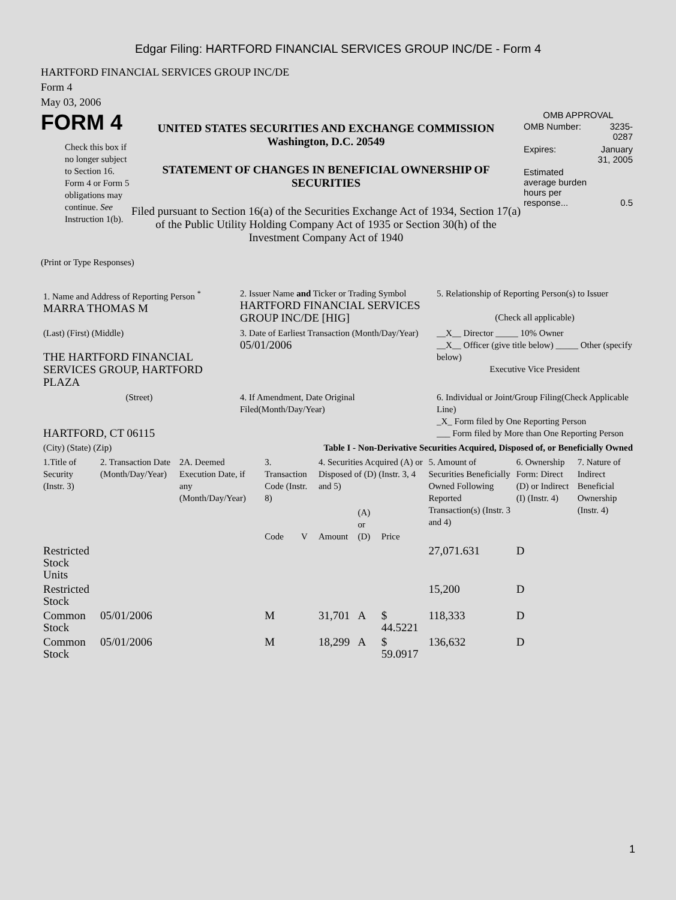Edgar Filing: HARTFORD FINANCIAL SERVICES GROUP INC/DE - Form 4
HARTFORD FINANCIAL SERVICES GROUP INC/DE
Form 4
May 03, 2006
FORM 4
Check this box if no longer subject to Section 16. Form 4 or Form 5 obligations may continue. See Instruction 1(b).
UNITED STATES SECURITIES AND EXCHANGE COMMISSION
Washington, D.C. 20549
STATEMENT OF CHANGES IN BENEFICIAL OWNERSHIP OF SECURITIES
Filed pursuant to Section 16(a) of the Securities Exchange Act of 1934, Section 17(a) of the Public Utility Holding Company Act of 1935 or Section 30(h) of the Investment Company Act of 1940
OMB APPROVAL
| OMB Number: | 3235-0287 |
| Expires: | January 31, 2005 |
| Estimated average burden hours per response... | 0.5 |
(Print or Type Responses)
| 1. Name and Address of Reporting Person <sup>*</sup> MARRA THOMAS M | 2. Issuer Name and Ticker or Trading Symbol HARTFORD FINANCIAL SERVICES GROUP INC/DE [HIG] | 5. Relationship of Reporting Person(s) to Issuer (Check all applicable) |
| (Last) (First) (Middle) THE HARTFORD FINANCIAL SERVICES GROUP, HARTFORD PLAZA | 3. Date of Earliest Transaction (Month/Day/Year) 05/01/2006 | __X__ Director _____ 10% Owner __X__ Officer (give title below) _____ Other (specify below) Executive Vice President |
| (Street) HARTFORD, CT 06115 | 4. If Amendment, Date Original Filed(Month/Day/Year) | 6. Individual or Joint/Group Filing(Check Applicable Line) _X_ Form filed by One Reporting Person ___ Form filed by More than One Reporting Person |
| (City) (State) (Zip) | Table I - Non-Derivative Securities Acquired, Disposed of, or Beneficially Owned | |
| 1.Title of Security (Instr. 3) | 2. Transaction Date (Month/Day/Year) | 2A. Deemed Execution Date, if any (Month/Day/Year) | 3. Transaction Code (Instr. 8) | | 4. Securities Acquired (A) or Disposed of (D) (Instr. 3, 4 and 5) | | | 5. Amount of Securities Beneficially Owned Following Reported Transaction(s) (Instr. 3 and 4) | 6. Ownership Form: Direct (D) or Indirect (I) (Instr. 4) | 7. Nature of Indirect Beneficial Ownership (Instr. 4) |
| --- | --- | --- | --- | --- | --- | --- | --- | --- | --- | --- |
| | | | Code | V | Amount | (A) or (D) | Price | | | |
| Restricted Stock Units | | | | | | | | 27,071.631 | D | |
| Restricted Stock | | | | | | | | 15,200 | D | |
| Common Stock | 05/01/2006 | | M | | 31,701 | A | $ 44.5221 | 118,333 | D | |
| Common Stock | 05/01/2006 | | M | | 18,299 | A | $ 59.0917 | 136,632 | D | |
1